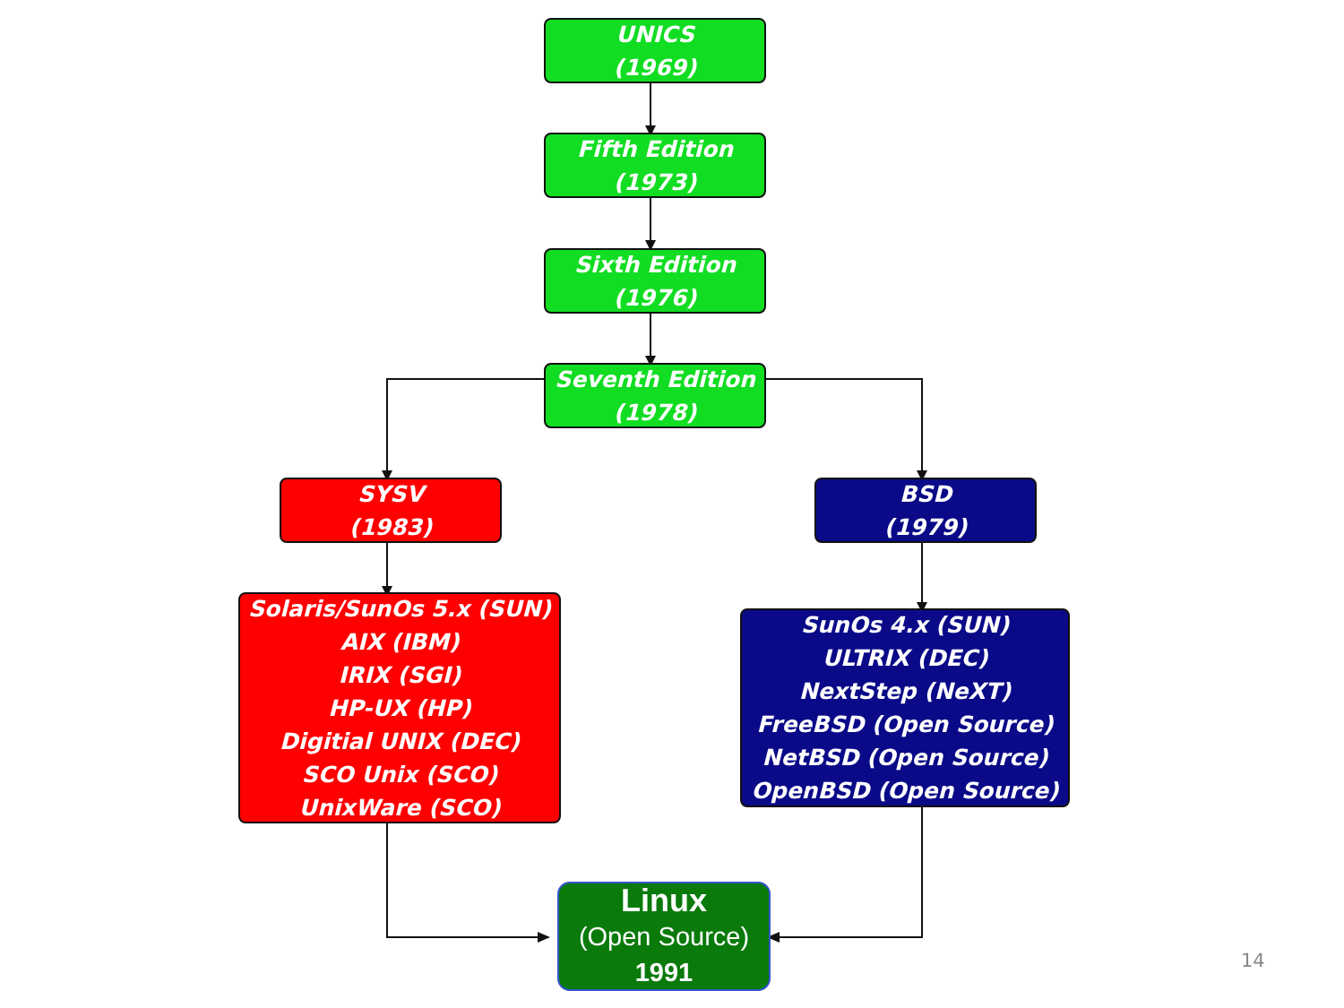UNICS
(1969)
Fifth Edition
(1973)
Sixth Edition
(1976)
Seventh Edition
(1978)
SYSV
(1983)
BSD
(1979)
Solaris/SunOs 5.x (SUN)
AIX (IBM)
IRIX (SGI)
HP-UX (HP)
Digitial UNIX (DEC)
SCO Unix (SCO)
UnixWare (SCO)
SunOs 4.x (SUN)
ULTRIX (DEC)
NextStep (NeXT)
FreeBSD (Open Source)
NetBSD (Open Source)
OpenBSD (Open Source)
Linux
(Open Source)
1991
14